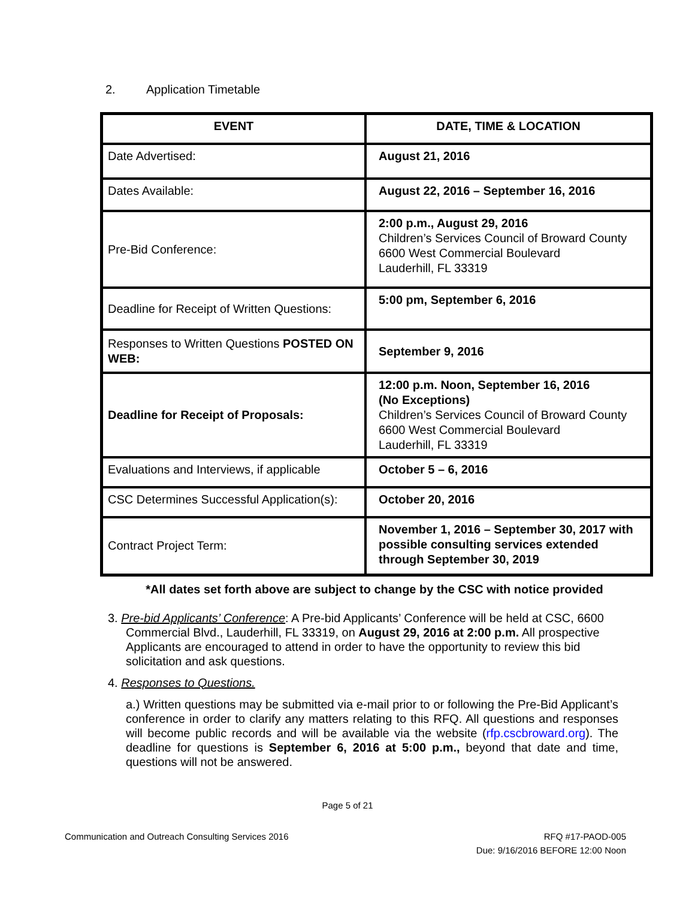2. Application Timetable
| EVENT | DATE, TIME & LOCATION |
| --- | --- |
| Date Advertised: | August 21, 2016 |
| Dates Available: | August 22, 2016 – September 16, 2016 |
| Pre-Bid Conference: | 2:00 p.m., August 29, 2016 Children’s Services Council of Broward County 6600 West Commercial Boulevard Lauderhill, FL 33319 |
| Deadline for Receipt of Written Questions: | 5:00 pm, September 6, 2016 |
| Responses to Written Questions POSTED ON WEB: | September 9, 2016 |
| Deadline for Receipt of Proposals: | 12:00 p.m. Noon, September 16, 2016 (No Exceptions) Children’s Services Council of Broward County 6600 West Commercial Boulevard Lauderhill, FL 33319 |
| Evaluations and Interviews, if applicable | October 5 – 6, 2016 |
| CSC Determines Successful Application(s): | October 20, 2016 |
| Contract Project Term: | November 1, 2016 – September 30, 2017 with possible consulting services extended through September 30, 2019 |
*All dates set forth above are subject to change by the CSC with notice provided
3. Pre-bid Applicants’ Conference: A Pre-bid Applicants’ Conference will be held at CSC, 6600 Commercial Blvd., Lauderhill, FL 33319, on August 29, 2016 at 2:00 p.m. All prospective Applicants are encouraged to attend in order to have the opportunity to review this bid solicitation and ask questions.
4. Responses to Questions.
a.) Written questions may be submitted via e-mail prior to or following the Pre-Bid Applicant’s conference in order to clarify any matters relating to this RFQ. All questions and responses will become public records and will be available via the website (rfp.cscbroward.org). The deadline for questions is September 6, 2016 at 5:00 p.m., beyond that date and time, questions will not be answered.
Page 5 of 21
Communication and Outreach Consulting Services 2016
RFQ #17-PAOD-005
Due: 9/16/2016 BEFORE 12:00 Noon